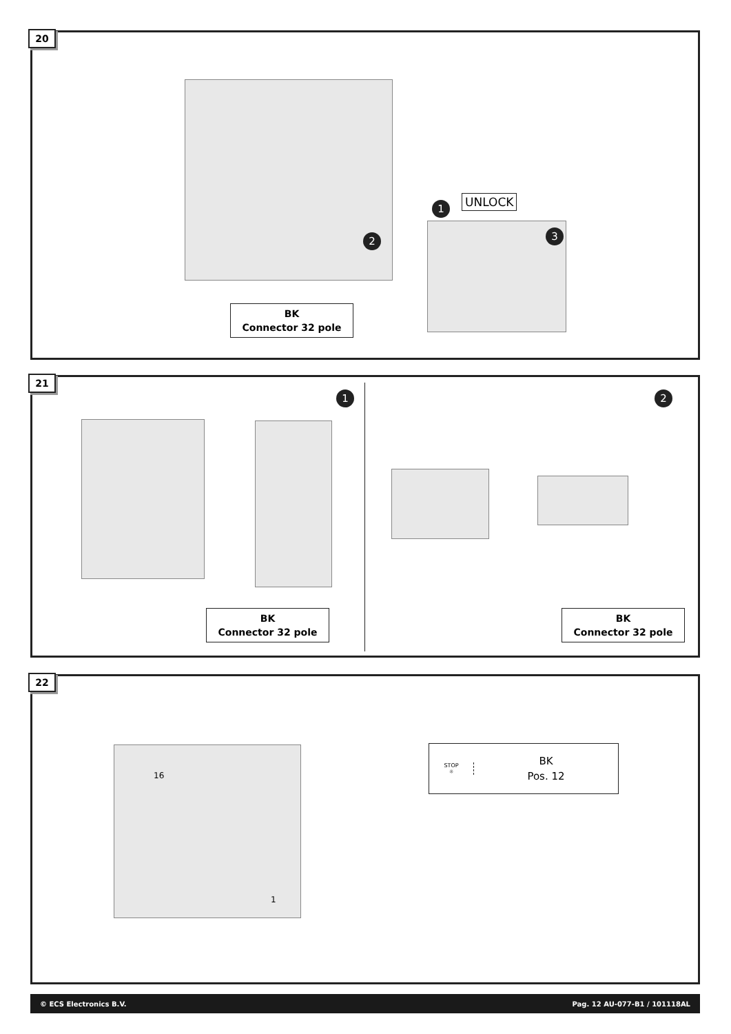20
UNLOCK
1
2 3
BK
Connector 32 pole
21
1 2
BK
Connector 32 pole
BK
Connector 32 pole
22
16
1
STOP
☼
BK
Pos. 12
© ECS Electronics B.V. Pag. 12 AU-077-B1 / 101118AL